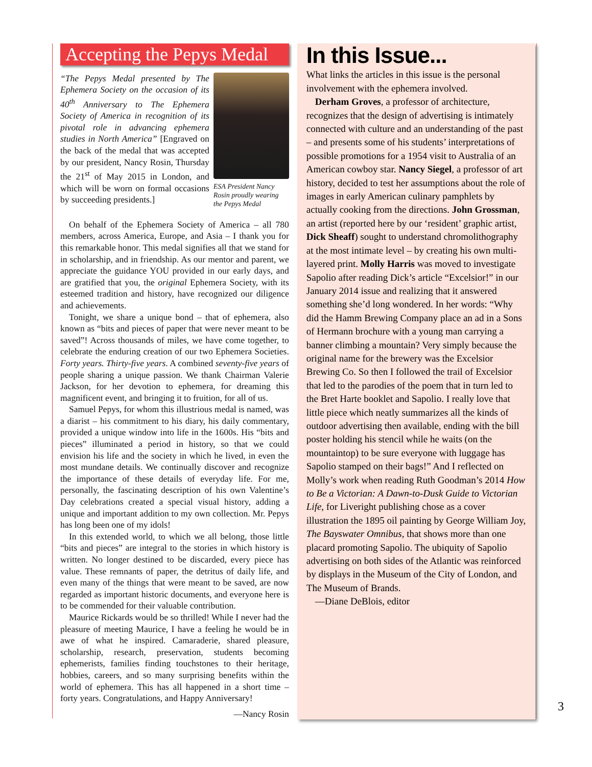Accepting the Pepys Medal
ESA President Nancy Rosin proudly wearing the Pepys Medal
“The Pepys Medal presented by The Ephemera Society on the occasion of its 40<sup>th</sup> Anniversary to The Ephemera Society of America in recognition of its pivotal role in advancing ephemera studies in North America” [Engraved on the back of the medal that was accepted by our president, Nancy Rosin, Thursday the 21<sup>st</sup> of May 2015 in London, and which will be worn on formal occasions by succeeding presidents.]
On behalf of the Ephemera Society of America – all 780 members, across America, Europe, and Asia – I thank you for this remarkable honor. This medal signifies all that we stand for in scholarship, and in friendship. As our mentor and parent, we appreciate the guidance YOU provided in our early days, and are gratified that you, the original Ephemera Society, with its esteemed tradition and history, have recognized our diligence and achievements.
Tonight, we share a unique bond – that of ephemera, also known as “bits and pieces of paper that were never meant to be saved”! Across thousands of miles, we have come together, to celebrate the enduring creation of our two Ephemera Societies. Forty years. Thirty-five years. A combined seventy-five years of people sharing a unique passion. We thank Chairman Valerie Jackson, for her devotion to ephemera, for dreaming this magnificent event, and bringing it to fruition, for all of us.
Samuel Pepys, for whom this illustrious medal is named, was a diarist – his commitment to his diary, his daily commentary, provided a unique window into life in the 1600s. His “bits and pieces” illuminated a period in history, so that we could envision his life and the society in which he lived, in even the most mundane details. We continually discover and recognize the importance of these details of everyday life. For me, personally, the fascinating description of his own Valentine’s Day celebrations created a special visual history, adding a unique and important addition to my own collection. Mr. Pepys has long been one of my idols!
In this extended world, to which we all belong, those little “bits and pieces” are integral to the stories in which history is written. No longer destined to be discarded, every piece has value. These remnants of paper, the detritus of daily life, and even many of the things that were meant to be saved, are now regarded as important historic documents, and everyone here is to be commended for their valuable contribution.
Maurice Rickards would be so thrilled! While I never had the pleasure of meeting Maurice, I have a feeling he would be in awe of what he inspired. Camaraderie, shared pleasure, scholarship, research, preservation, students becoming ephemerists, families finding touchstones to their heritage, hobbies, careers, and so many surprising benefits within the world of ephemera. This has all happened in a short time – forty years. Congratulations, and Happy Anniversary!
—Nancy Rosin
In this Issue...
What links the articles in this issue is the personal involvement with the ephemera involved.
Derham Groves, a professor of architecture, recognizes that the design of advertising is intimately connected with culture and an understanding of the past – and presents some of his students’ interpretations of possible promotions for a 1954 visit to Australia of an American cowboy star. Nancy Siegel, a professor of art history, decided to test her assumptions about the role of images in early American culinary pamphlets by actually cooking from the directions. John Grossman, an artist (reported here by our ‘resident’ graphic artist, Dick Sheaff) sought to understand chromolithography at the most intimate level – by creating his own multi-layered print. Molly Harris was moved to investigate Sapolio after reading Dick’s article “Excelsior!” in our January 2014 issue and realizing that it answered something she’d long wondered. In her words: “Why did the Hamm Brewing Company place an ad in a Sons of Hermann brochure with a young man carrying a banner climbing a mountain? Very simply because the original name for the brewery was the Excelsior Brewing Co. So then I followed the trail of Excelsior that led to the parodies of the poem that in turn led to the Bret Harte booklet and Sapolio. I really love that little piece which neatly summarizes all the kinds of outdoor advertising then available, ending with the bill poster holding his stencil while he waits (on the mountaintop) to be sure everyone with luggage has Sapolio stamped on their bags!” And I reflected on Molly’s work when reading Ruth Goodman’s 2014 How to Be a Victorian: A Dawn-to-Dusk Guide to Victorian Life, for Liveright publishing chose as a cover illustration the 1895 oil painting by George William Joy, The Bayswater Omnibus, that shows more than one placard promoting Sapolio. The ubiquity of Sapolio advertising on both sides of the Atlantic was reinforced by displays in the Museum of the City of London, and The Museum of Brands.
—Diane DeBlois, editor
3